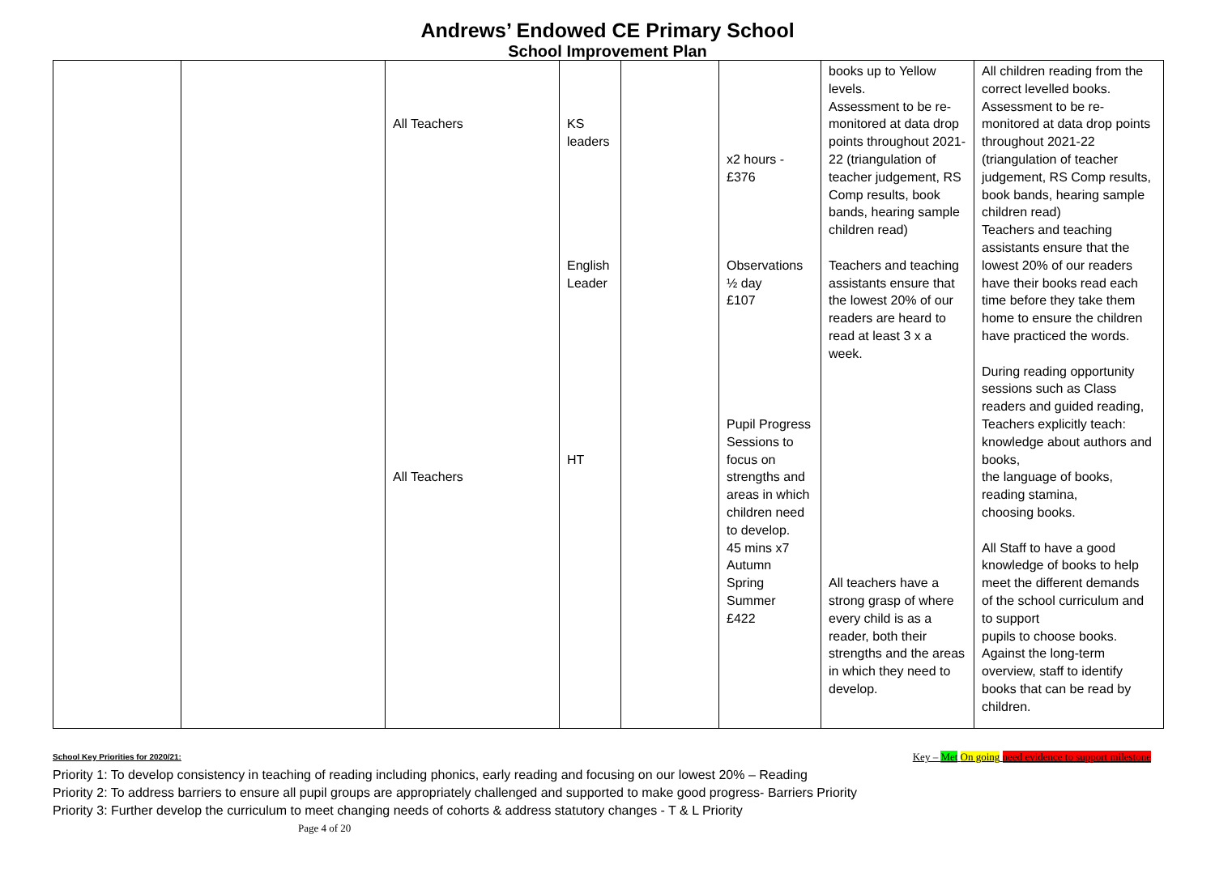Andrews’ Endowed CE Primary School
School Improvement Plan
| | | All Teachers All Teachers | KS leaders English Leader HT | | x2 hours - £376 Observations ½ day £107 Pupil Progress Sessions to focus on strengths and areas in which children need to develop. 45 mins x7 Autumn Spring Summer £422 | books up to Yellow levels. Assessment to be re-monitored at data drop points throughout 2021-22 (triangulation of teacher judgement, RS Comp results, book bands, hearing sample children read) Teachers and teaching assistants ensure that the lowest 20% of our readers are heard to read at least 3 x a week. All teachers have a strong grasp of where every child is as a reader, both their strengths and the areas in which they need to develop. | All children reading from the correct levelled books. Assessment to be re-monitored at data drop points throughout 2021-22 (triangulation of teacher judgement, RS Comp results, book bands, hearing sample children read) Teachers and teaching assistants ensure that the lowest 20% of our readers have their books read each time before they take them home to ensure the children have practiced the words. During reading opportunity sessions such as Class readers and guided reading, Teachers explicitly teach: knowledge about authors and books, the language of books, reading stamina, choosing books. All Staff to have a good knowledge of books to help meet the different demands of the school curriculum and to support pupils to choose books. Against the long-term overview, staff to identify books that can be read by children. |
School Key Priorities for 2020/21: Key – Met On going need evidence to support milestone
Priority 1: To develop consistency in teaching of reading including phonics, early reading and focusing on our lowest 20% – Reading
Priority 2: To address barriers to ensure all pupil groups are appropriately challenged and supported to make good progress- Barriers Priority
Priority 3: Further develop the curriculum to meet changing needs of cohorts & address statutory changes - T & L Priority
Page 4 of 20